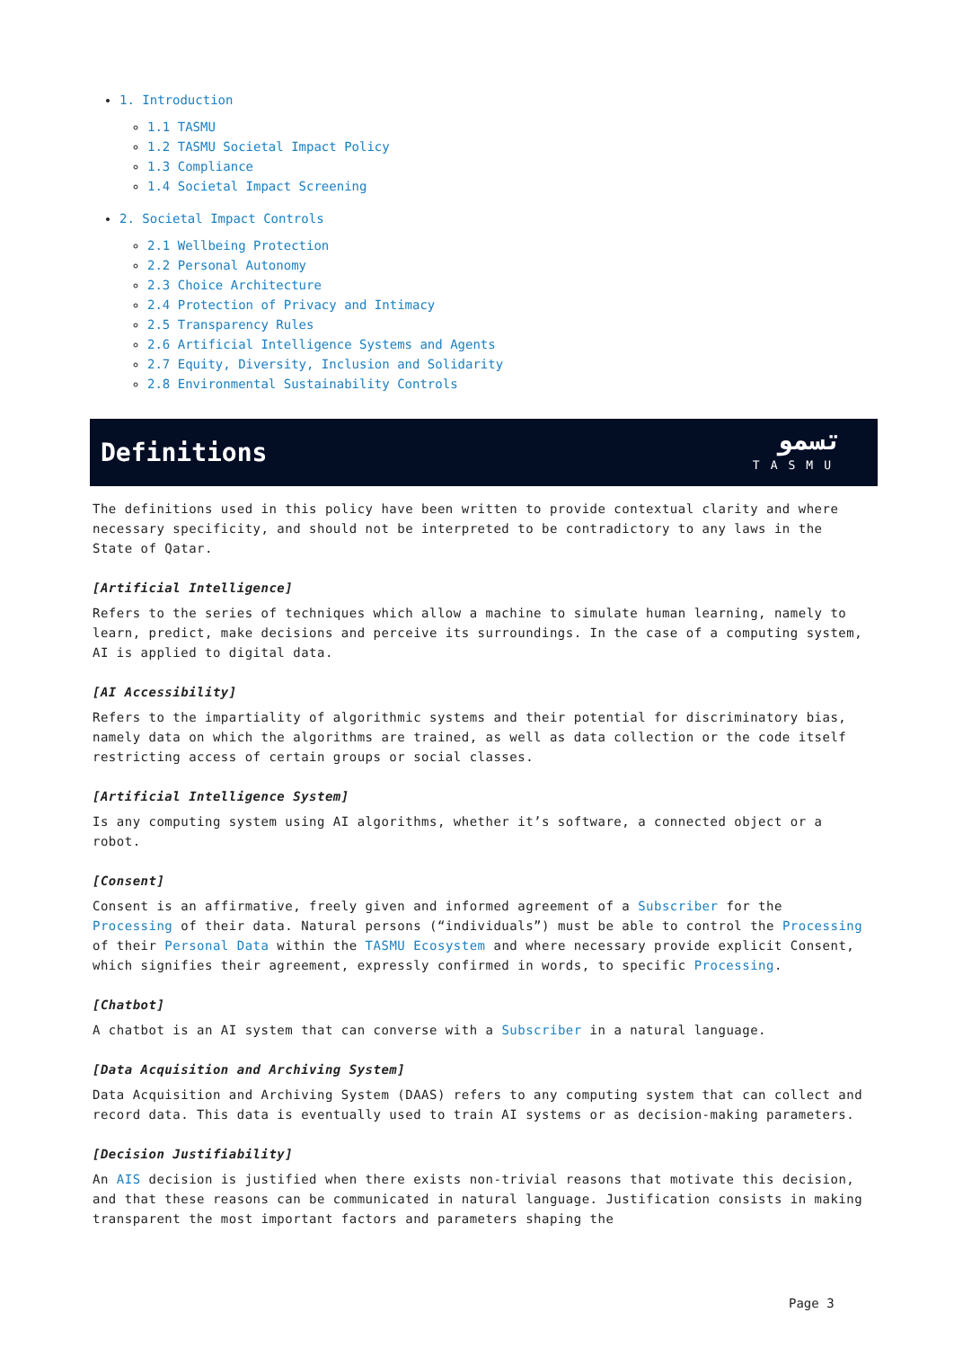1. Introduction
1.1 TASMU
1.2 TASMU Societal Impact Policy
1.3 Compliance
1.4 Societal Impact Screening
2. Societal Impact Controls
2.1 Wellbeing Protection
2.2 Personal Autonomy
2.3 Choice Architecture
2.4 Protection of Privacy and Intimacy
2.5 Transparency Rules
2.6 Artificial Intelligence Systems and Agents
2.7 Equity, Diversity, Inclusion and Solidarity
2.8 Environmental Sustainability Controls
Definitions
تسمو
TASMU
The definitions used in this policy have been written to provide contextual clarity and where necessary specificity, and should not be interpreted to be contradictory to any laws in the State of Qatar.
[Artificial Intelligence]
Refers to the series of techniques which allow a machine to simulate human learning, namely to learn, predict, make decisions and perceive its surroundings. In the case of a computing system, AI is applied to digital data.
[AI Accessibility]
Refers to the impartiality of algorithmic systems and their potential for discriminatory bias, namely data on which the algorithms are trained, as well as data collection or the code itself restricting access of certain groups or social classes.
[Artificial Intelligence System]
Is any computing system using AI algorithms, whether it’s software, a connected object or a robot.
[Consent]
Consent is an affirmative, freely given and informed agreement of a Subscriber for the Processing of their data. Natural persons (“individuals”) must be able to control the Processing of their Personal Data within the TASMU Ecosystem and where necessary provide explicit Consent, which signifies their agreement, expressly confirmed in words, to specific Processing.
[Chatbot]
A chatbot is an AI system that can converse with a Subscriber in a natural language.
[Data Acquisition and Archiving System]
Data Acquisition and Archiving System (DAAS) refers to any computing system that can collect and record data. This data is eventually used to train AI systems or as decision-making parameters.
[Decision Justifiability]
An AIS decision is justified when there exists non-trivial reasons that motivate this decision, and that these reasons can be communicated in natural language. Justification consists in making transparent the most important factors and parameters shaping the
Page 3